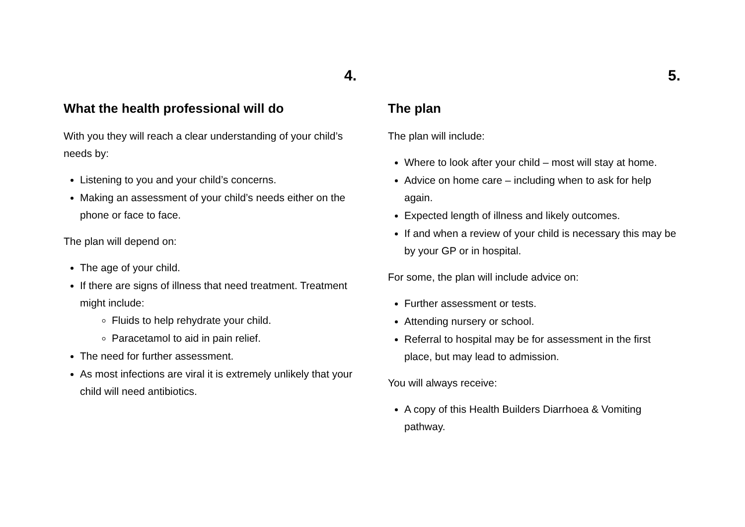4.
What the health professional will do
With you they will reach a clear understanding of your child’s needs by:
Listening to you and your child’s concerns.
Making an assessment of your child’s needs either on the phone or face to face.
The plan will depend on:
The age of your child.
If there are signs of illness that need treatment. Treatment might include:
Fluids to help rehydrate your child.
Paracetamol to aid in pain relief.
The need for further assessment.
As most infections are viral it is extremely unlikely that your child will need antibiotics.
5.
The plan
The plan will include:
Where to look after your child – most will stay at home.
Advice on home care – including when to ask for help again.
Expected length of illness and likely outcomes.
If and when a review of your child is necessary this may be by your GP or in hospital.
For some, the plan will include advice on:
Further assessment or tests.
Attending nursery or school.
Referral to hospital may be for assessment in the first place, but may lead to admission.
You will always receive:
A copy of this Health Builders Diarrhoea & Vomiting pathway.